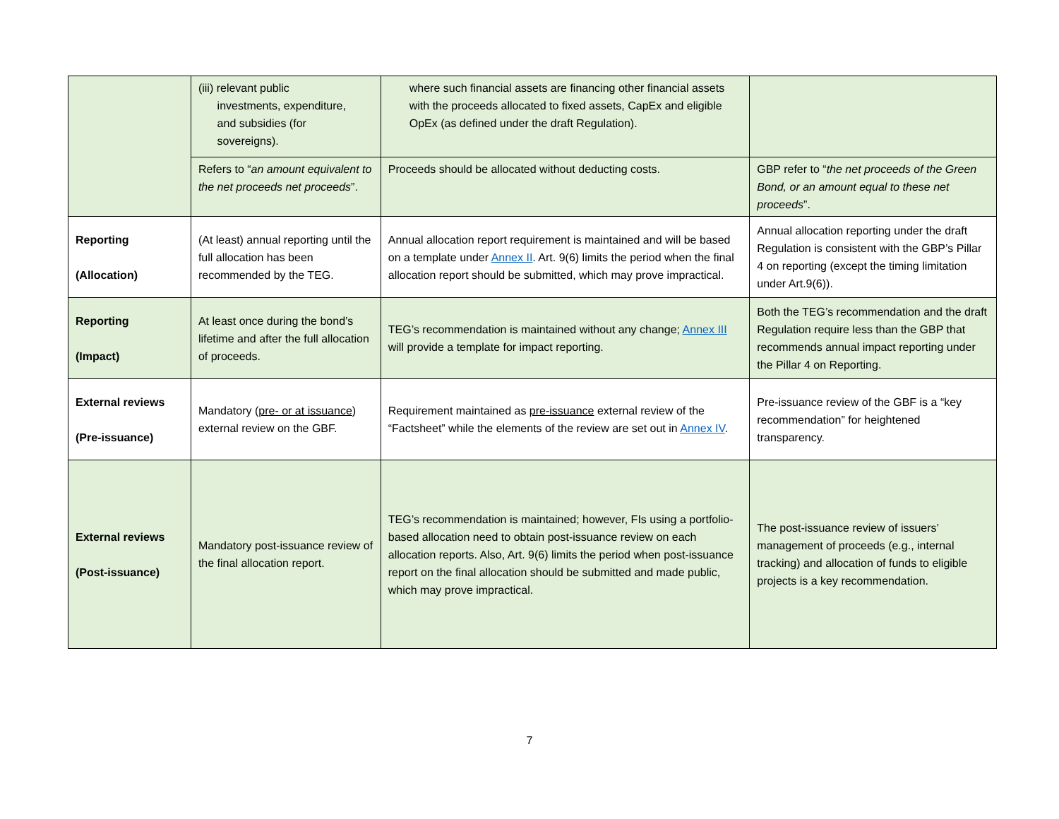| | (iii) relevant public investments, expenditure, and subsidies (for sovereigns). | where such financial assets are financing other financial assets with the proceeds allocated to fixed assets, CapEx and eligible OpEx (as defined under the draft Regulation). | |
| | Refers to “ an amount equivalent to the net proceeds net proceeds ”. | Proceeds should be allocated without deducting costs. | GBP refer to “ the net proceeds of the Green Bond, or an amount equal to these net proceeds ”. |
| Reporting (Allocation) | (At least) annual reporting until the full allocation has been recommended by the TEG. | Annual allocation report requirement is maintained and will be based on a template under Annex II . Art. 9(6) limits the period when the final allocation report should be submitted, which may prove impractical. | Annual allocation reporting under the draft Regulation is consistent with the GBP’s Pillar 4 on reporting (except the timing limitation under Art.9(6)). |
| Reporting (Impact) | At least once during the bond’s lifetime and after the full allocation of proceeds. | TEG’s recommendation is maintained without any change; Annex III will provide a template for impact reporting. | Both the TEG’s recommendation and the draft Regulation require less than the GBP that recommends annual impact reporting under the Pillar 4 on Reporting. |
| External reviews (Pre-issuance) | Mandatory ( pre- or at issuance ) external review on the GBF. | Requirement maintained as pre-issuance external review of the “Factsheet” while the elements of the review are set out in Annex IV . | Pre-issuance review of the GBF is a “key recommendation” for heightened transparency. |
| External reviews (Post-issuance) | Mandatory post-issuance review of the final allocation report. | TEG’s recommendation is maintained; however, FIs using a portfolio-based allocation need to obtain post-issuance review on each allocation reports. Also, Art. 9(6) limits the period when post-issuance report on the final allocation should be submitted and made public, which may prove impractical. | The post-issuance review of issuers’ management of proceeds (e.g., internal tracking) and allocation of funds to eligible projects is a key recommendation. |
7